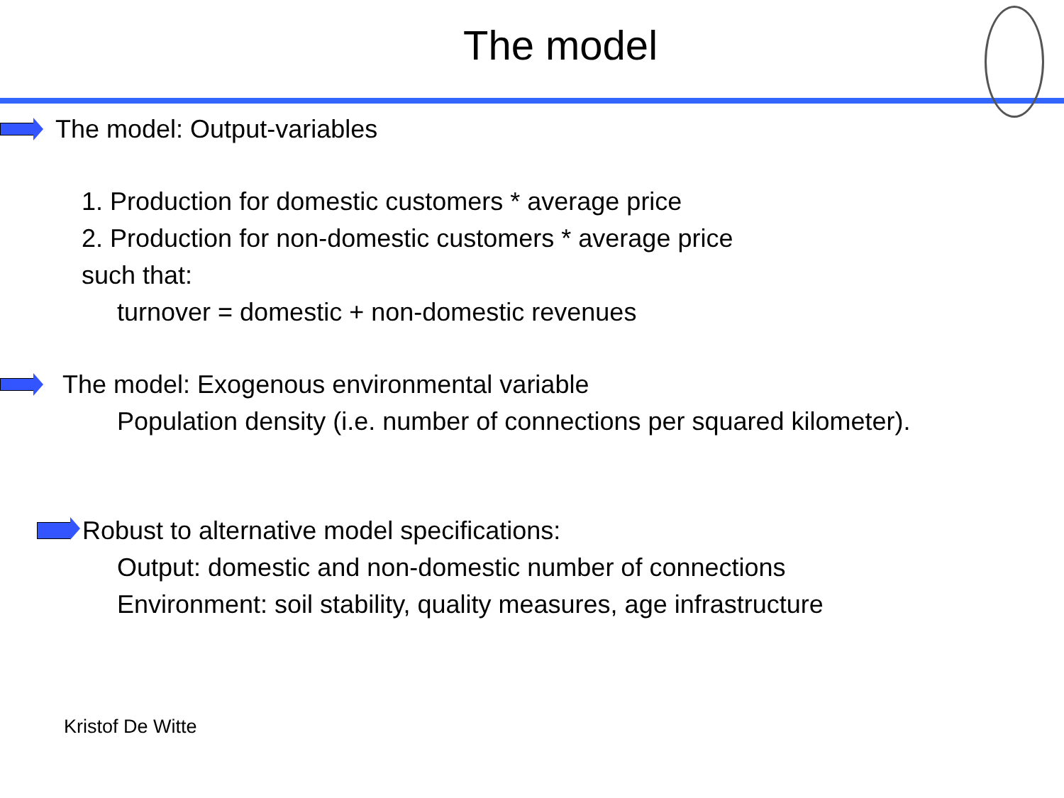The model
The model: Output-variables
1. Production for domestic customers * average price
2. Production for non-domestic customers * average price
such that:
turnover = domestic + non-domestic revenues
The model: Exogenous environmental variable
Population density (i.e. number of connections per squared kilometer).
Robust to alternative model specifications:
Output: domestic and non-domestic number of connections
Environment: soil stability, quality measures, age infrastructure
Kristof De Witte